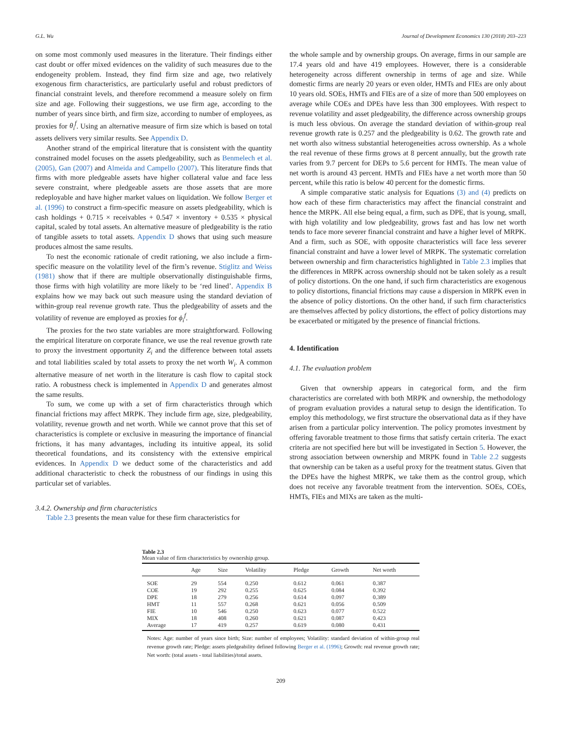G.L. Wu Journal of Development Economics 130 (2018) 203–223
on some most commonly used measures in the literature. Their findings either cast doubt or offer mixed evidences on the validity of such measures due to the endogeneity problem. Instead, they find firm size and age, two relatively exogenous firm characteristics, are particularly useful and robust predictors of financial constraint levels, and therefore recommend a measure solely on firm size and age. Following their suggestions, we use firm age, according to the number of years since birth, and firm size, according to number of employees, as proxies for θ<sub>i</sub><sup>f</sup>. Using an alternative measure of firm size which is based on total assets delivers very similar results. See Appendix D.
Another strand of the empirical literature that is consistent with the quantity constrained model focuses on the assets pledgeability, such as Benmelech et al. (2005), Gan (2007) and Almeida and Campello (2007). This literature finds that firms with more pledgeable assets have higher collateral value and face less severe constraint, where pledgeable assets are those assets that are more redeployable and have higher market values on liquidation. We follow Berger et al. (1996) to construct a firm-specific measure on assets pledgeability, which is cash holdings + 0.715 × receivables + 0.547 × inventory + 0.535 × physical capital, scaled by total assets. An alternative measure of pledgeability is the ratio of tangible assets to total assets. Appendix D shows that using such measure produces almost the same results.
To nest the economic rationale of credit rationing, we also include a firm-specific measure on the volatility level of the firm’s revenue. Stiglitz and Weiss (1981) show that if there are multiple observationally distinguishable firms, those firms with high volatility are more likely to be ‘red lined’. Appendix B explains how we may back out such measure using the standard deviation of within-group real revenue growth rate. Thus the pledgeability of assets and the volatility of revenue are employed as proxies for ϕ<sub>i</sub><sup>f</sup>.
The proxies for the two state variables are more straightforward. Following the empirical literature on corporate finance, we use the real revenue growth rate to proxy the investment opportunity Z<sub>i</sub> and the difference between total assets and total liabilities scaled by total assets to proxy the net worth W<sub>i</sub>. A common alternative measure of net worth in the literature is cash flow to capital stock ratio. A robustness check is implemented in Appendix D and generates almost the same results.
To sum, we come up with a set of firm characteristics through which financial frictions may affect MRPK. They include firm age, size, pledgeability, volatility, revenue growth and net worth. While we cannot prove that this set of characteristics is complete or exclusive in measuring the importance of financial frictions, it has many advantages, including its intuitive appeal, its solid theoretical foundations, and its consistency with the extensive empirical evidences. In Appendix D we deduct some of the characteristics and add additional characteristic to check the robustness of our findings in using this particular set of variables.
3.4.2. Ownership and firm characteristics
Table 2.3 presents the mean value for these firm characteristics for
the whole sample and by ownership groups. On average, firms in our sample are 17.4 years old and have 419 employees. However, there is a considerable heterogeneity across different ownership in terms of age and size. While domestic firms are nearly 20 years or even older, HMTs and FIEs are only about 10 years old. SOEs, HMTs and FIEs are of a size of more than 500 employees on average while COEs and DPEs have less than 300 employees. With respect to revenue volatility and asset pledgeability, the difference across ownership groups is much less obvious. On average the standard deviation of within-group real revenue growth rate is 0.257 and the pledgeability is 0.62. The growth rate and net worth also witness substantial heterogeneities across ownership. As a whole the real revenue of these firms grows at 8 percent annually, but the growth rate varies from 9.7 percent for DEPs to 5.6 percent for HMTs. The mean value of net worth is around 43 percent. HMTs and FIEs have a net worth more than 50 percent, while this ratio is below 40 percent for the domestic firms.
A simple comparative static analysis for Equations (3) and (4) predicts on how each of these firm characteristics may affect the financial constraint and hence the MRPK. All else being equal, a firm, such as DPE, that is young, small, with high volatility and low pledgeability, grows fast and has low net worth tends to face more severer financial constraint and have a higher level of MRPK. And a firm, such as SOE, with opposite characteristics will face less severer financial constraint and have a lower level of MRPK. The systematic correlation between ownership and firm characteristics highlighted in Table 2.3 implies that the differences in MRPK across ownership should not be taken solely as a result of policy distortions. On the one hand, if such firm characteristics are exogenous to policy distortions, financial frictions may cause a dispersion in MRPK even in the absence of policy distortions. On the other hand, if such firm characteristics are themselves affected by policy distortions, the effect of policy distortions may be exacerbated or mitigated by the presence of financial frictions.
4. Identification
4.1. The evaluation problem
Given that ownership appears in categorical form, and the firm characteristics are correlated with both MRPK and ownership, the methodology of program evaluation provides a natural setup to design the identification. To employ this methodology, we first structure the observational data as if they have arisen from a particular policy intervention. The policy promotes investment by offering favorable treatment to those firms that satisfy certain criteria. The exact criteria are not specified here but will be investigated in Section 5. However, the strong association between ownership and MRPK found in Table 2.2 suggests that ownership can be taken as a useful proxy for the treatment status. Given that the DPEs have the highest MRPK, we take them as the control group, which does not receive any favorable treatment from the intervention. SOEs, COEs, HMTs, FIEs and MIXs are taken as the multi-
Table 2.3
Mean value of firm characteristics by ownership group.
| | Age | Size | Volatility | Pledge | Growth | Net worth |
| --- | --- | --- | --- | --- | --- | --- |
| SOE | 29 | 554 | 0.250 | 0.612 | 0.061 | 0.387 |
| COE | 19 | 292 | 0.255 | 0.625 | 0.084 | 0.392 |
| DPE | 18 | 279 | 0.256 | 0.614 | 0.097 | 0.389 |
| HMT | 11 | 557 | 0.268 | 0.621 | 0.056 | 0.509 |
| FIE | 10 | 546 | 0.250 | 0.623 | 0.077 | 0.522 |
| MIX | 18 | 408 | 0.260 | 0.621 | 0.087 | 0.423 |
| Average | 17 | 419 | 0.257 | 0.619 | 0.080 | 0.431 |
Notes: Age: number of years since birth; Size: number of employees; Volatility: standard deviation of within-group real revenue growth rate; Pledge: assets pledgeability defined following Berger et al. (1996); Growth: real revenue growth rate; Net worth: (total assets - total liabilities)/total assets.
209